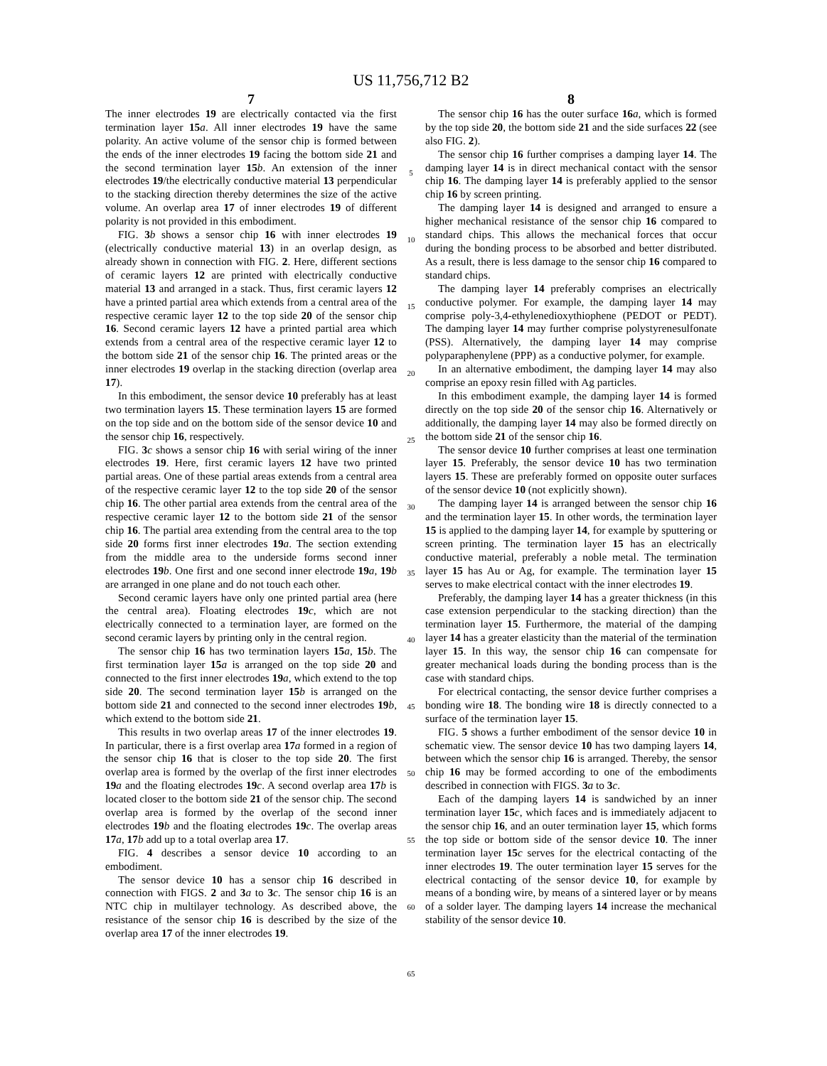US 11,756,712 B2
7
The inner electrodes 19 are electrically contacted via the first termination layer 15 a. All inner electrodes 19 have the same polarity. An active volume of the sensor chip is formed between the ends of the inner electrodes 19 facing the bottom side 21 and the second termination layer 15 b. An extension of the inner electrodes 19/the electrically conductive material 13 perpendicular to the stacking direction thereby determines the size of the active volume. An overlap area 17 of inner electrodes 19 of different polarity is not provided in this embodiment.
FIG. 3 b shows a sensor chip 16 with inner electrodes 19 (electrically conductive material 13) in an overlap design, as already shown in connection with FIG. 2. Here, different sections of ceramic layers 12 are printed with electrically conductive material 13 and arranged in a stack. Thus, first ceramic layers 12 have a printed partial area which extends from a central area of the respective ceramic layer 12 to the top side 20 of the sensor chip 16. Second ceramic layers 12 have a printed partial area which extends from a central area of the respective ceramic layer 12 to the bottom side 21 of the sensor chip 16. The printed areas or the inner electrodes 19 overlap in the stacking direction (overlap area 17).
In this embodiment, the sensor device 10 preferably has at least two termination layers 15. These termination layers 15 are formed on the top side and on the bottom side of the sensor device 10 and the sensor chip 16, respectively.
FIG. 3 c shows a sensor chip 16 with serial wiring of the inner electrodes 19. Here, first ceramic layers 12 have two printed partial areas. One of these partial areas extends from a central area of the respective ceramic layer 12 to the top side 20 of the sensor chip 16. The other partial area extends from the central area of the respective ceramic layer 12 to the bottom side 21 of the sensor chip 16. The partial area extending from the central area to the top side 20 forms first inner electrodes 19 a. The section extending from the middle area to the underside forms second inner electrodes 19 b. One first and one second inner electrode 19 a, 19 b are arranged in one plane and do not touch each other.
Second ceramic layers have only one printed partial area (here the central area). Floating electrodes 19 c, which are not electrically connected to a termination layer, are formed on the second ceramic layers by printing only in the central region.
The sensor chip 16 has two termination layers 15 a, 15 b. The first termination layer 15 a is arranged on the top side 20 and connected to the first inner electrodes 19 a, which extend to the top side 20. The second termination layer 15 b is arranged on the bottom side 21 and connected to the second inner electrodes 19 b, which extend to the bottom side 21.
This results in two overlap areas 17 of the inner electrodes 19. In particular, there is a first overlap area 17 a formed in a region of the sensor chip 16 that is closer to the top side 20. The first overlap area is formed by the overlap of the first inner electrodes 19 a and the floating electrodes 19 c. A second overlap area 17 b is located closer to the bottom side 21 of the sensor chip. The second overlap area is formed by the overlap of the second inner electrodes 19 b and the floating electrodes 19 c. The overlap areas 17 a, 17 b add up to a total overlap area 17.
FIG. 4 describes a sensor device 10 according to an embodiment.
The sensor device 10 has a sensor chip 16 described in connection with FIGS. 2 and 3 a to 3 c. The sensor chip 16 is an NTC chip in multilayer technology. As described above, the resistance of the sensor chip 16 is described by the size of the overlap area 17 of the inner electrodes 19.
5
10
15
20
25
30
35
40
45
50
55
60
65
8
The sensor chip 16 has the outer surface 16 a, which is formed by the top side 20, the bottom side 21 and the side surfaces 22 (see also FIG. 2).
The sensor chip 16 further comprises a damping layer 14. The damping layer 14 is in direct mechanical contact with the sensor chip 16. The damping layer 14 is preferably applied to the sensor chip 16 by screen printing.
The damping layer 14 is designed and arranged to ensure a higher mechanical resistance of the sensor chip 16 compared to standard chips. This allows the mechanical forces that occur during the bonding process to be absorbed and better distributed. As a result, there is less damage to the sensor chip 16 compared to standard chips.
The damping layer 14 preferably comprises an electrically conductive polymer. For example, the damping layer 14 may comprise poly-3,4-ethylenedioxythiophene (PEDOT or PEDT). The damping layer 14 may further comprise polystyrenesulfonate (PSS). Alternatively, the damping layer 14 may comprise polyparaphenylene (PPP) as a conductive polymer, for example.
In an alternative embodiment, the damping layer 14 may also comprise an epoxy resin filled with Ag particles.
In this embodiment example, the damping layer 14 is formed directly on the top side 20 of the sensor chip 16. Alternatively or additionally, the damping layer 14 may also be formed directly on the bottom side 21 of the sensor chip 16.
The sensor device 10 further comprises at least one termination layer 15. Preferably, the sensor device 10 has two termination layers 15. These are preferably formed on opposite outer surfaces of the sensor device 10 (not explicitly shown).
The damping layer 14 is arranged between the sensor chip 16 and the termination layer 15. In other words, the termination layer 15 is applied to the damping layer 14, for example by sputtering or screen printing. The termination layer 15 has an electrically conductive material, preferably a noble metal. The termination layer 15 has Au or Ag, for example. The termination layer 15 serves to make electrical contact with the inner electrodes 19.
Preferably, the damping layer 14 has a greater thickness (in this case extension perpendicular to the stacking direction) than the termination layer 15. Furthermore, the material of the damping layer 14 has a greater elasticity than the material of the termination layer 15. In this way, the sensor chip 16 can compensate for greater mechanical loads during the bonding process than is the case with standard chips.
For electrical contacting, the sensor device further comprises a bonding wire 18. The bonding wire 18 is directly connected to a surface of the termination layer 15.
FIG. 5 shows a further embodiment of the sensor device 10 in schematic view. The sensor device 10 has two damping layers 14, between which the sensor chip 16 is arranged. Thereby, the sensor chip 16 may be formed according to one of the embodiments described in connection with FIGS. 3 a to 3 c.
Each of the damping layers 14 is sandwiched by an inner termination layer 15 c, which faces and is immediately adjacent to the sensor chip 16, and an outer termination layer 15, which forms the top side or bottom side of the sensor device 10. The inner termination layer 15 c serves for the electrical contacting of the inner electrodes 19. The outer termination layer 15 serves for the electrical contacting of the sensor device 10, for example by means of a bonding wire, by means of a sintered layer or by means of a solder layer. The damping layers 14 increase the mechanical stability of the sensor device 10.